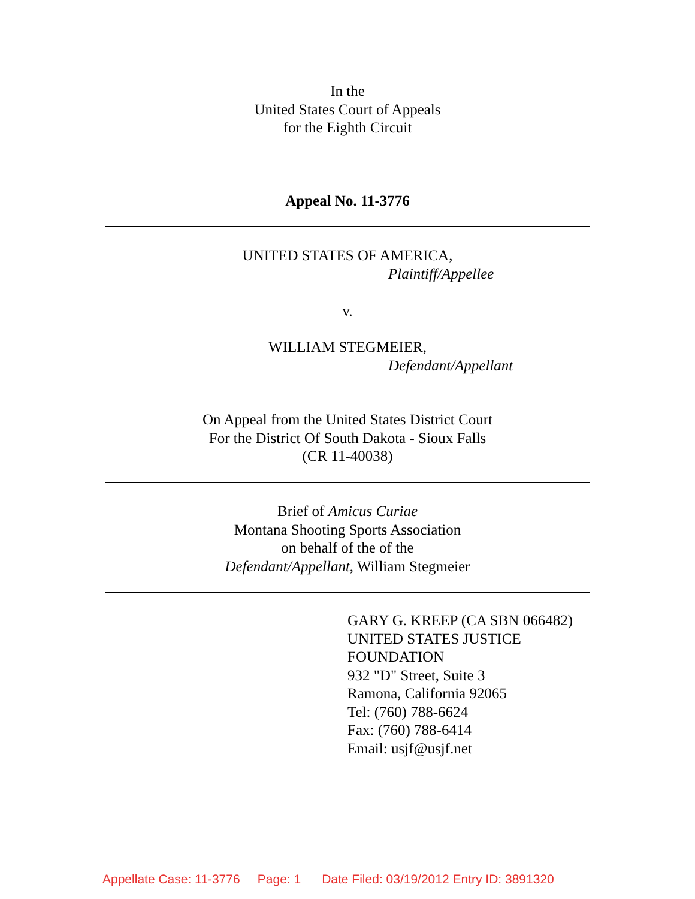In the
United States Court of Appeals
for the Eighth Circuit
Appeal No. 11-3776
UNITED STATES OF AMERICA,
Plaintiff/Appellee
v.
WILLIAM STEGMEIER,
Defendant/Appellant
On Appeal from the United States District Court
For the District Of South Dakota - Sioux Falls
(CR 11-40038)
Brief of Amicus Curiae
Montana Shooting Sports Association
on behalf of the of the
Defendant/Appellant, William Stegmeier
GARY G. KREEP (CA SBN 066482)
UNITED STATES JUSTICE
FOUNDATION
932 "D" Street, Suite 3
Ramona, California 92065
Tel: (760) 788-6624
Fax: (760) 788-6414
Email: usjf@usjf.net
Appellate Case: 11-3776 Page: 1 Date Filed: 03/19/2012 Entry ID: 3891320